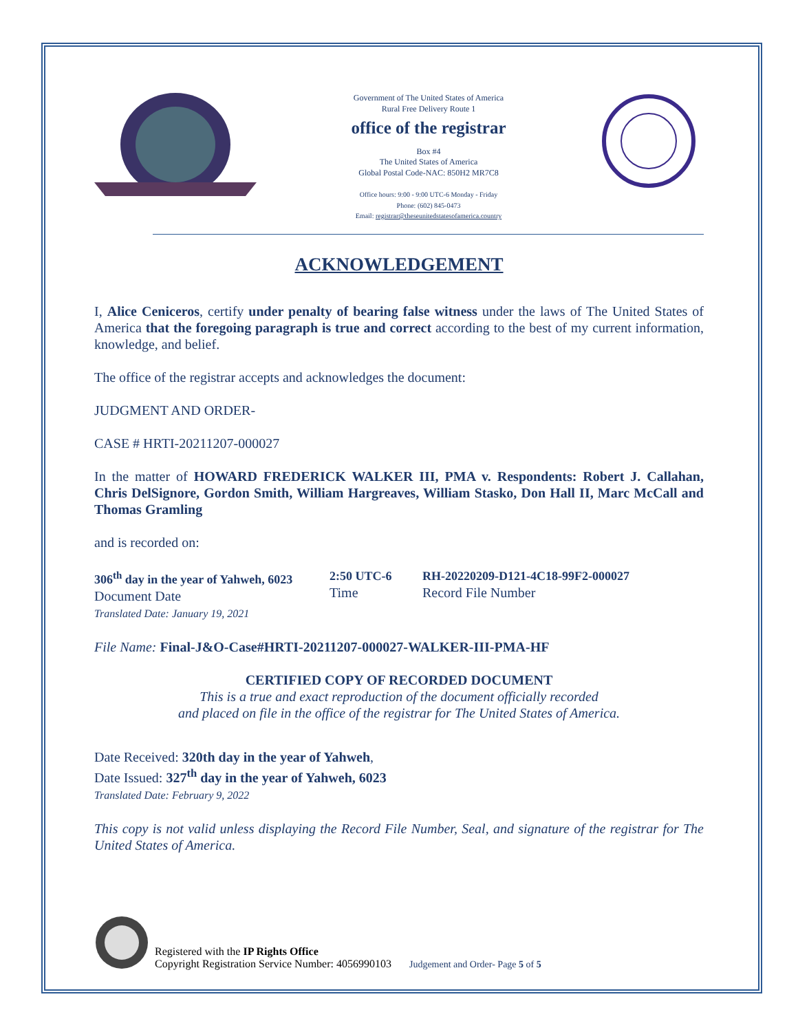Government of The United States of America
Rural Free Delivery Route 1
office of the registrar
Box #4
The United States of America
Global Postal Code-NAC: 850H2 MR7C8
Office hours: 9:00 - 9:00 UTC-6 Monday - Friday
Phone: (602) 845-0473
Email: registrar@theseunitedstatesofamerica.country
ACKNOWLEDGEMENT
I, Alice Ceniceros, certify under penalty of bearing false witness under the laws of The United States of America that the foregoing paragraph is true and correct according to the best of my current information, knowledge, and belief.
The office of the registrar accepts and acknowledges the document:
JUDGMENT AND ORDER-
CASE # HRTI-20211207-000027
In the matter of HOWARD FREDERICK WALKER III, PMA v. Respondents: Robert J. Callahan, Chris DelSignore, Gordon Smith, William Hargreaves, William Stasko, Don Hall II, Marc McCall and Thomas Gramling
and is recorded on:
306<sup>th</sup> day in the year of Yahweh, 6023
Document Date
Translated Date: January 19, 2021
2:50 UTC-6
Time
RH-20220209-D121-4C18-99F2-000027
Record File Number
File Name: Final-J&O-Case#HRTI-20211207-000027-WALKER-III-PMA-HF
CERTIFIED COPY OF RECORDED DOCUMENT
This is a true and exact reproduction of the document officially recorded
and placed on file in the office of the registrar for The United States of America.
Date Received: 320th day in the year of Yahweh,
Date Issued: 327<sup>th</sup> day in the year of Yahweh, 6023
Translated Date: February 9, 2022
This copy is not valid unless displaying the Record File Number, Seal, and signature of the registrar for The United States of America.
Registered with the IP Rights Office
Copyright Registration Service Number: 4056990103
Judgement and Order- Page 5 of 5